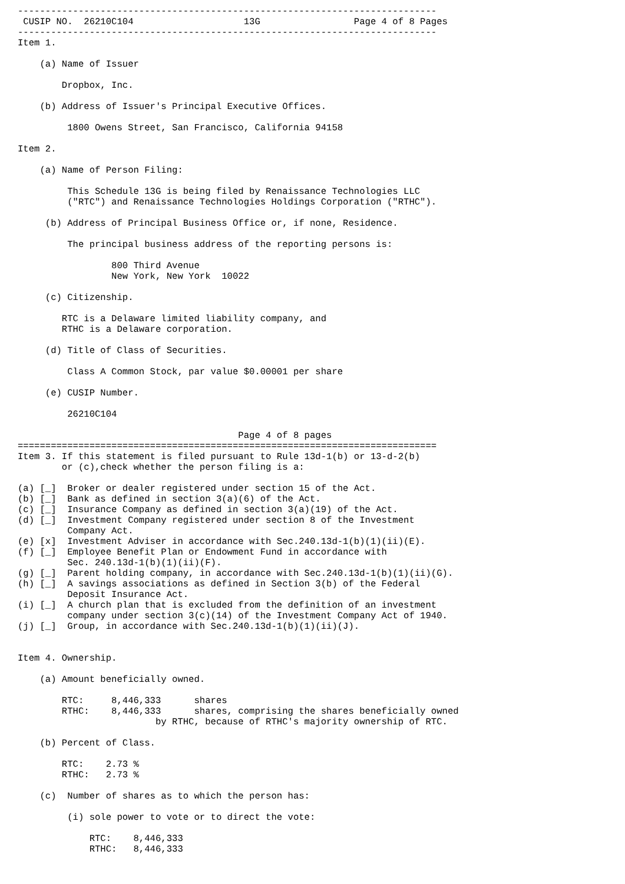----------------------------------------------------------------------------
 CUSIP NO.  26210C104                    13G                 Page 4 of 8 Pages
----------------------------------------------------------------------------
Item 1.

    (a) Name of Issuer

        Dropbox, Inc.

    (b) Address of Issuer's Principal Executive Offices.

         1800 Owens Street, San Francisco, California 94158

Item 2.

    (a) Name of Person Filing:

         This Schedule 13G is being filed by Renaissance Technologies LLC
         ("RTC") and Renaissance Technologies Holdings Corporation ("RTHC").

     (b) Address of Principal Business Office or, if none, Residence.

         The principal business address of the reporting persons is:

                 800 Third Avenue
                 New York, New York  10022

     (c) Citizenship.

        RTC is a Delaware limited liability company, and
        RTHC is a Delaware corporation.

     (d) Title of Class of Securities.

         Class A Common Stock, par value $0.00001 per share

     (e) CUSIP Number.

         26210C104

                                        Page 4 of 8 pages
============================================================================
Item 3. If this statement is filed pursuant to Rule 13d-1(b) or 13-d-2(b)
        or (c),check whether the person filing is a:

(a) [_]  Broker or dealer registered under section 15 of the Act.
(b) [_]  Bank as defined in section 3(a)(6) of the Act.
(c) [_]  Insurance Company as defined in section 3(a)(19) of the Act.
(d) [_]  Investment Company registered under section 8 of the Investment
         Company Act.
(e) [x]  Investment Adviser in accordance with Sec.240.13d-1(b)(1)(ii)(E).
(f) [_]  Employee Benefit Plan or Endowment Fund in accordance with
         Sec. 240.13d-1(b)(1)(ii)(F).
(g) [_]  Parent holding company, in accordance with Sec.240.13d-1(b)(1)(ii)(G).
(h) [_]  A savings associations as defined in Section 3(b) of the Federal
         Deposit Insurance Act.
(i) [_]  A church plan that is excluded from the definition of an investment
         company under section 3(c)(14) of the Investment Company Act of 1940.
(j) [_]  Group, in accordance with Sec.240.13d-1(b)(1)(ii)(J).


Item 4. Ownership.

    (a) Amount beneficially owned.

        RTC:     8,446,333      shares
        RTHC:    8,446,333      shares, comprising the shares beneficially owned
                         by RTHC, because of RTHC's majority ownership of RTC.

    (b) Percent of Class.

        RTC:    2.73 %
        RTHC:   2.73 %

    (c)  Number of shares as to which the person has:

         (i) sole power to vote or to direct the vote:

             RTC:    8,446,333
             RTHC:   8,446,333